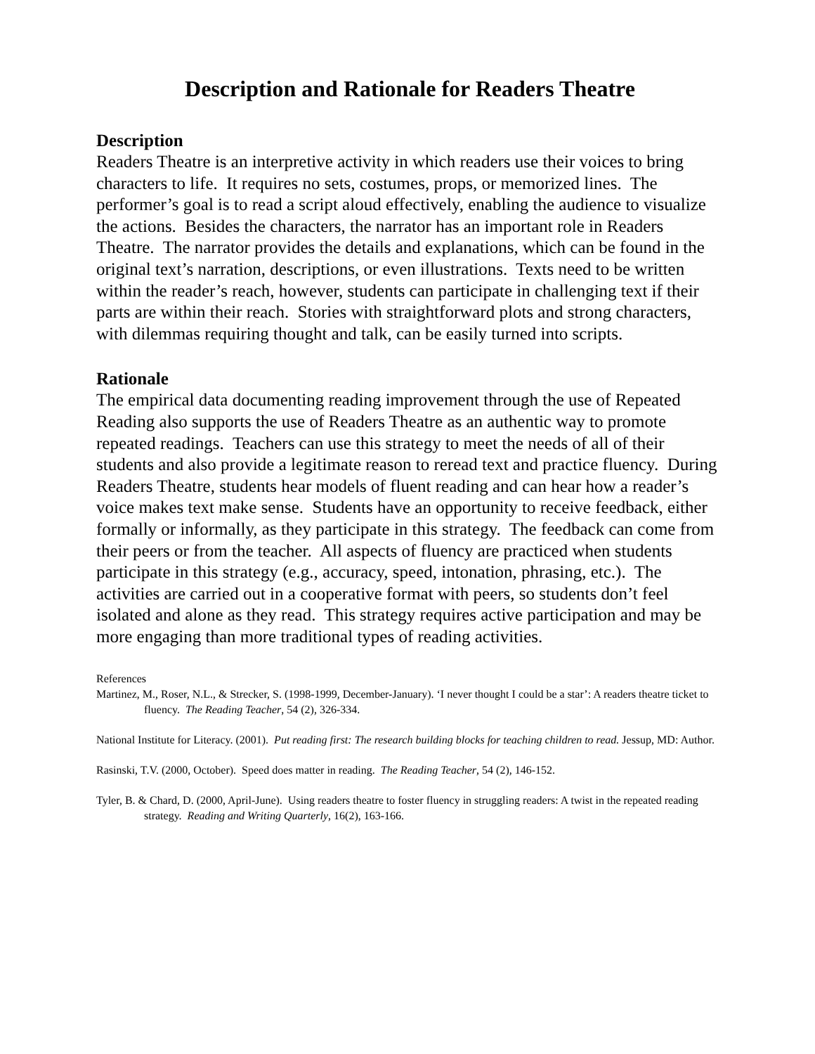Description and Rationale for Readers Theatre
Description
Readers Theatre is an interpretive activity in which readers use their voices to bring characters to life. It requires no sets, costumes, props, or memorized lines. The performer’s goal is to read a script aloud effectively, enabling the audience to visualize the actions. Besides the characters, the narrator has an important role in Readers Theatre. The narrator provides the details and explanations, which can be found in the original text’s narration, descriptions, or even illustrations. Texts need to be written within the reader’s reach, however, students can participate in challenging text if their parts are within their reach. Stories with straightforward plots and strong characters, with dilemmas requiring thought and talk, can be easily turned into scripts.
Rationale
The empirical data documenting reading improvement through the use of Repeated Reading also supports the use of Readers Theatre as an authentic way to promote repeated readings. Teachers can use this strategy to meet the needs of all of their students and also provide a legitimate reason to reread text and practice fluency. During Readers Theatre, students hear models of fluent reading and can hear how a reader’s voice makes text make sense. Students have an opportunity to receive feedback, either formally or informally, as they participate in this strategy. The feedback can come from their peers or from the teacher. All aspects of fluency are practiced when students participate in this strategy (e.g., accuracy, speed, intonation, phrasing, etc.). The activities are carried out in a cooperative format with peers, so students don’t feel isolated and alone as they read. This strategy requires active participation and may be more engaging than more traditional types of reading activities.
References
Martinez, M., Roser, N.L., & Strecker, S. (1998-1999, December-January). ‘I never thought I could be a star’: A readers theatre ticket to fluency. The Reading Teacher, 54 (2), 326-334.
National Institute for Literacy. (2001). Put reading first: The research building blocks for teaching children to read. Jessup, MD: Author.
Rasinski, T.V. (2000, October). Speed does matter in reading. The Reading Teacher, 54 (2), 146-152.
Tyler, B. & Chard, D. (2000, April-June). Using readers theatre to foster fluency in struggling readers: A twist in the repeated reading strategy. Reading and Writing Quarterly, 16(2), 163-166.